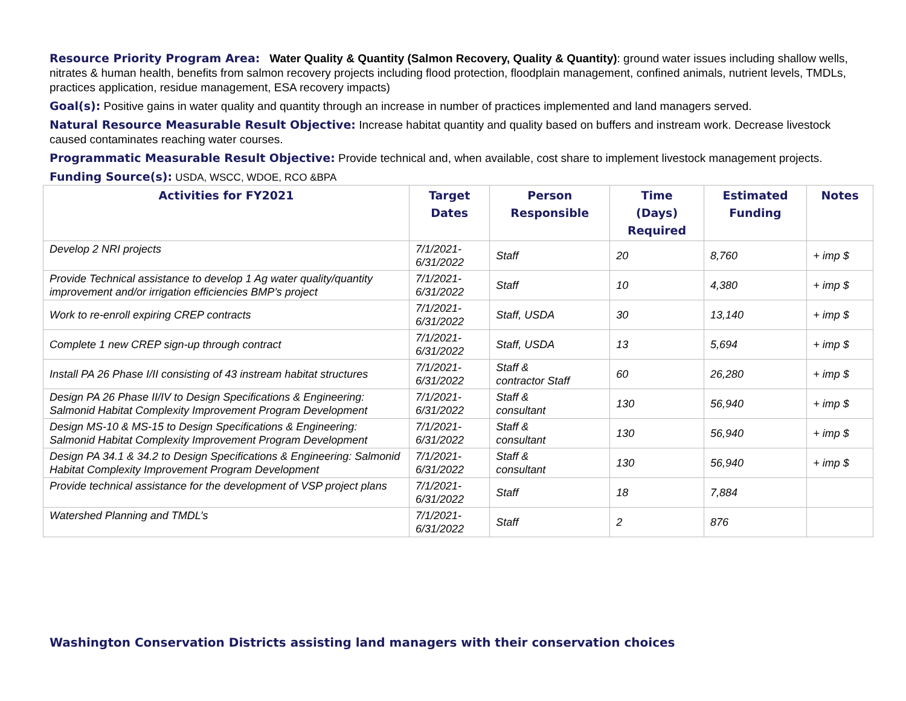Resource Priority Program Area: Water Quality & Quantity (Salmon Recovery, Quality & Quantity): ground water issues including shallow wells, nitrates & human health, benefits from salmon recovery projects including flood protection, floodplain management, confined animals, nutrient levels, TMDLs, practices application, residue management, ESA recovery impacts)
Goal(s): Positive gains in water quality and quantity through an increase in number of practices implemented and land managers served.
Natural Resource Measurable Result Objective: Increase habitat quantity and quality based on buffers and instream work. Decrease livestock caused contaminates reaching water courses.
Programmatic Measurable Result Objective: Provide technical and, when available, cost share to implement livestock management projects.
Funding Source(s): USDA, WSCC, WDOE, RCO &BPA
| Activities for FY2021 | Target Dates | Person Responsible | Time (Days) Required | Estimated Funding | Notes |
| --- | --- | --- | --- | --- | --- |
| Develop 2 NRI projects | 7/1/2021- 6/31/2022 | Staff | 20 | 8,760 | + imp $ |
| Provide Technical assistance to develop 1 Ag water quality/quantity improvement and/or irrigation efficiencies BMP’s project | 7/1/2021- 6/31/2022 | Staff | 10 | 4,380 | + imp $ |
| Work to re-enroll expiring CREP contracts | 7/1/2021- 6/31/2022 | Staff, USDA | 30 | 13,140 | + imp $ |
| Complete 1 new CREP sign-up through contract | 7/1/2021- 6/31/2022 | Staff, USDA | 13 | 5,694 | + imp $ |
| Install PA 26 Phase I/II consisting of 43 instream habitat structures | 7/1/2021- 6/31/2022 | Staff & contractor Staff | 60 | 26,280 | + imp $ |
| Design PA 26 Phase II/IV to Design Specifications & Engineering: Salmonid Habitat Complexity Improvement Program Development | 7/1/2021- 6/31/2022 | Staff & consultant | 130 | 56,940 | + imp $ |
| Design MS-10 & MS-15 to Design Specifications & Engineering: Salmonid Habitat Complexity Improvement Program Development | 7/1/2021- 6/31/2022 | Staff & consultant | 130 | 56,940 | + imp $ |
| Design PA 34.1 & 34.2 to Design Specifications & Engineering: Salmonid Habitat Complexity Improvement Program Development | 7/1/2021- 6/31/2022 | Staff & consultant | 130 | 56,940 | + imp $ |
| Provide technical assistance for the development of VSP project plans | 7/1/2021- 6/31/2022 | Staff | 18 | 7,884 | |
| Watershed Planning and TMDL’s | 7/1/2021- 6/31/2022 | Staff | 2 | 876 | |
Washington Conservation Districts assisting land managers with their conservation choices